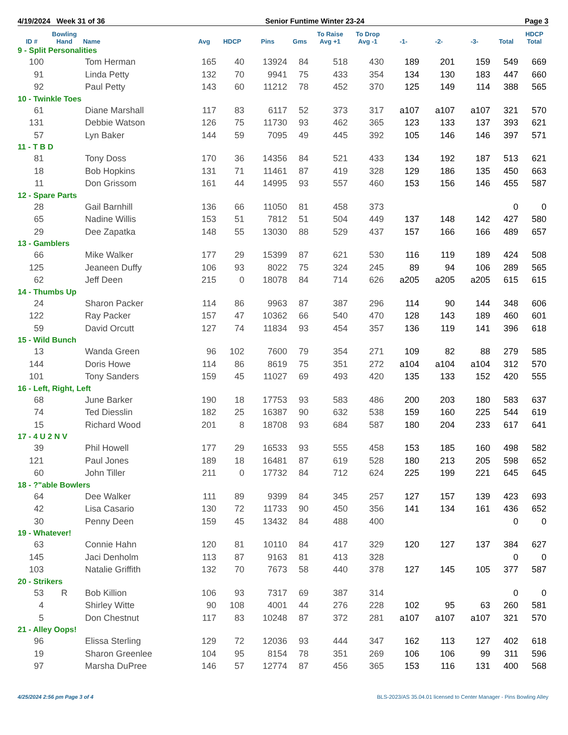4/19/2024 Week 31 of 36 Senior Funtime Winter 23-24 Page 3
| | Bowling | | | | | | To Raise | To Drop | | | | | HDCP |
| --- | --- | --- | --- | --- | --- | --- | --- | --- | --- | --- | --- | --- | --- |
| ID # | Hand | Name | Avg | HDCP | Pins | Gms | Avg +1 | Avg -1 | -1- | -2- | -3- | Total | Total |
| 9 - Split Personalities | | | | | | | | | | | | | |
| 100 | | Tom Herman | 165 | 40 | 13924 | 84 | 518 | 430 | 189 | 201 | 159 | 549 | 669 |
| 91 | | Linda Petty | 132 | 70 | 9941 | 75 | 433 | 354 | 134 | 130 | 183 | 447 | 660 |
| 92 | | Paul Petty | 143 | 60 | 11212 | 78 | 452 | 370 | 125 | 149 | 114 | 388 | 565 |
| 10 - Twinkle Toes | | | | | | | | | | | | | |
| 61 | | Diane Marshall | 117 | 83 | 6117 | 52 | 373 | 317 | a107 | a107 | a107 | 321 | 570 |
| 131 | | Debbie Watson | 126 | 75 | 11730 | 93 | 462 | 365 | 123 | 133 | 137 | 393 | 621 |
| 57 | | Lyn Baker | 144 | 59 | 7095 | 49 | 445 | 392 | 105 | 146 | 146 | 397 | 571 |
| 11 - T B D | | | | | | | | | | | | | |
| 81 | | Tony Doss | 170 | 36 | 14356 | 84 | 521 | 433 | 134 | 192 | 187 | 513 | 621 |
| 18 | | Bob Hopkins | 131 | 71 | 11461 | 87 | 419 | 328 | 129 | 186 | 135 | 450 | 663 |
| 11 | | Don Grissom | 161 | 44 | 14995 | 93 | 557 | 460 | 153 | 156 | 146 | 455 | 587 |
| 12 - Spare Parts | | | | | | | | | | | | | |
| 28 | | Gail Barnhill | 136 | 66 | 11050 | 81 | 458 | 373 | | | | 0 | 0 |
| 65 | | Nadine Willis | 153 | 51 | 7812 | 51 | 504 | 449 | 137 | 148 | 142 | 427 | 580 |
| 29 | | Dee Zapatka | 148 | 55 | 13030 | 88 | 529 | 437 | 157 | 166 | 166 | 489 | 657 |
| 13 - Gamblers | | | | | | | | | | | | | |
| 66 | | Mike Walker | 177 | 29 | 15399 | 87 | 621 | 530 | 116 | 119 | 189 | 424 | 508 |
| 125 | | Jeaneen Duffy | 106 | 93 | 8022 | 75 | 324 | 245 | 89 | 94 | 106 | 289 | 565 |
| 62 | | Jeff Deen | 215 | 0 | 18078 | 84 | 714 | 626 | a205 | a205 | a205 | 615 | 615 |
| 14 - Thumbs Up | | | | | | | | | | | | | |
| 24 | | Sharon Packer | 114 | 86 | 9963 | 87 | 387 | 296 | 114 | 90 | 144 | 348 | 606 |
| 122 | | Ray Packer | 157 | 47 | 10362 | 66 | 540 | 470 | 128 | 143 | 189 | 460 | 601 |
| 59 | | David Orcutt | 127 | 74 | 11834 | 93 | 454 | 357 | 136 | 119 | 141 | 396 | 618 |
| 15 - Wild Bunch | | | | | | | | | | | | | |
| 13 | | Wanda Green | 96 | 102 | 7600 | 79 | 354 | 271 | 109 | 82 | 88 | 279 | 585 |
| 144 | | Doris Howe | 114 | 86 | 8619 | 75 | 351 | 272 | a104 | a104 | a104 | 312 | 570 |
| 101 | | Tony Sanders | 159 | 45 | 11027 | 69 | 493 | 420 | 135 | 133 | 152 | 420 | 555 |
| 16 - Left, Right, Left | | | | | | | | | | | | | |
| 68 | | June Barker | 190 | 18 | 17753 | 93 | 583 | 486 | 200 | 203 | 180 | 583 | 637 |
| 74 | | Ted Diesslin | 182 | 25 | 16387 | 90 | 632 | 538 | 159 | 160 | 225 | 544 | 619 |
| 15 | | Richard Wood | 201 | 8 | 18708 | 93 | 684 | 587 | 180 | 204 | 233 | 617 | 641 |
| 17 - 4 U 2 N V | | | | | | | | | | | | | |
| 39 | | Phil Howell | 177 | 29 | 16533 | 93 | 555 | 458 | 153 | 185 | 160 | 498 | 582 |
| 121 | | Paul Jones | 189 | 18 | 16481 | 87 | 619 | 528 | 180 | 213 | 205 | 598 | 652 |
| 60 | | John Tiller | 211 | 0 | 17732 | 84 | 712 | 624 | 225 | 199 | 221 | 645 | 645 |
| 18 - ?"able Bowlers | | | | | | | | | | | | | |
| 64 | | Dee Walker | 111 | 89 | 9399 | 84 | 345 | 257 | 127 | 157 | 139 | 423 | 693 |
| 42 | | Lisa Casario | 130 | 72 | 11733 | 90 | 450 | 356 | 141 | 134 | 161 | 436 | 652 |
| 30 | | Penny Deen | 159 | 45 | 13432 | 84 | 488 | 400 | | | | 0 | 0 |
| 19 - Whatever! | | | | | | | | | | | | | |
| 63 | | Connie Hahn | 120 | 81 | 10110 | 84 | 417 | 329 | 120 | 127 | 137 | 384 | 627 |
| 145 | | Jaci Denholm | 113 | 87 | 9163 | 81 | 413 | 328 | | | | 0 | 0 |
| 103 | | Natalie Griffith | 132 | 70 | 7673 | 58 | 440 | 378 | 127 | 145 | 105 | 377 | 587 |
| 20 - Strikers | | | | | | | | | | | | | |
| 53 | R | Bob Killion | 106 | 93 | 7317 | 69 | 387 | 314 | | | | 0 | 0 |
| 4 | | Shirley Witte | 90 | 108 | 4001 | 44 | 276 | 228 | 102 | 95 | 63 | 260 | 581 |
| 5 | | Don Chestnut | 117 | 83 | 10248 | 87 | 372 | 281 | a107 | a107 | a107 | 321 | 570 |
| 21 - Alley Oops! | | | | | | | | | | | | | |
| 96 | | Elissa Sterling | 129 | 72 | 12036 | 93 | 444 | 347 | 162 | 113 | 127 | 402 | 618 |
| 19 | | Sharon Greenlee | 104 | 95 | 8154 | 78 | 351 | 269 | 106 | 106 | 99 | 311 | 596 |
| 97 | | Marsha DuPree | 146 | 57 | 12774 | 87 | 456 | 365 | 153 | 116 | 131 | 400 | 568 |
4/25/2024 2:56 pm Page 3 of 4 BLS-2023/AS 35.04.01 licensed to Center Manager - Pins Bowling Alley